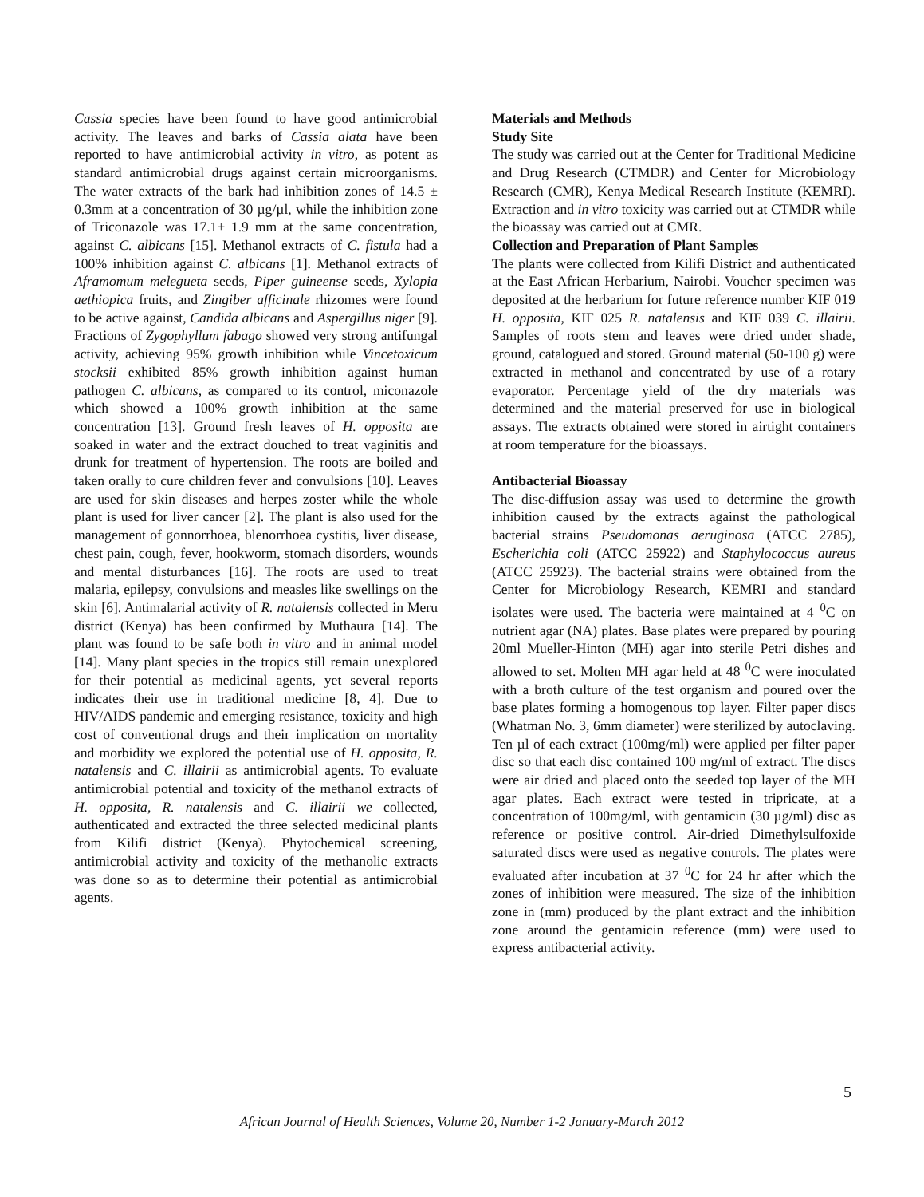Cassia species have been found to have good antimicrobial activity. The leaves and barks of Cassia alata have been reported to have antimicrobial activity in vitro, as potent as standard antimicrobial drugs against certain microorganisms. The water extracts of the bark had inhibition zones of 14.5 ± 0.3mm at a concentration of 30 µg/µl, while the inhibition zone of Triconazole was 17.1± 1.9 mm at the same concentration, against C. albicans [15]. Methanol extracts of C. fistula had a 100% inhibition against C. albicans [1]. Methanol extracts of Aframomum melegueta seeds, Piper guineense seeds, Xylopia aethiopica fruits, and Zingiber afficinale rhizomes were found to be active against, Candida albicans and Aspergillus niger [9]. Fractions of Zygophyllum fabago showed very strong antifungal activity, achieving 95% growth inhibition while Vincetoxicum stocksii exhibited 85% growth inhibition against human pathogen C. albicans, as compared to its control, miconazole which showed a 100% growth inhibition at the same concentration [13]. Ground fresh leaves of H. opposita are soaked in water and the extract douched to treat vaginitis and drunk for treatment of hypertension. The roots are boiled and taken orally to cure children fever and convulsions [10]. Leaves are used for skin diseases and herpes zoster while the whole plant is used for liver cancer [2]. The plant is also used for the management of gonnorrhoea, blenorrhoea cystitis, liver disease, chest pain, cough, fever, hookworm, stomach disorders, wounds and mental disturbances [16]. The roots are used to treat malaria, epilepsy, convulsions and measles like swellings on the skin [6]. Antimalarial activity of R. natalensis collected in Meru district (Kenya) has been confirmed by Muthaura [14]. The plant was found to be safe both in vitro and in animal model [14]. Many plant species in the tropics still remain unexplored for their potential as medicinal agents, yet several reports indicates their use in traditional medicine [8, 4]. Due to HIV/AIDS pandemic and emerging resistance, toxicity and high cost of conventional drugs and their implication on mortality and morbidity we explored the potential use of H. opposita, R. natalensis and C. illairii as antimicrobial agents. To evaluate antimicrobial potential and toxicity of the methanol extracts of H. opposita, R. natalensis and C. illairii we collected, authenticated and extracted the three selected medicinal plants from Kilifi district (Kenya). Phytochemical screening, antimicrobial activity and toxicity of the methanolic extracts was done so as to determine their potential as antimicrobial agents.
Materials and Methods
Study Site
The study was carried out at the Center for Traditional Medicine and Drug Research (CTMDR) and Center for Microbiology Research (CMR), Kenya Medical Research Institute (KEMRI). Extraction and in vitro toxicity was carried out at CTMDR while the bioassay was carried out at CMR.
Collection and Preparation of Plant Samples
The plants were collected from Kilifi District and authenticated at the East African Herbarium, Nairobi. Voucher specimen was deposited at the herbarium for future reference number KIF 019 H. opposita, KIF 025 R. natalensis and KIF 039 C. illairii. Samples of roots stem and leaves were dried under shade, ground, catalogued and stored. Ground material (50-100 g) were extracted in methanol and concentrated by use of a rotary evaporator. Percentage yield of the dry materials was determined and the material preserved for use in biological assays. The extracts obtained were stored in airtight containers at room temperature for the bioassays.
Antibacterial Bioassay
The disc-diffusion assay was used to determine the growth inhibition caused by the extracts against the pathological bacterial strains Pseudomonas aeruginosa (ATCC 2785), Escherichia coli (ATCC 25922) and Staphylococcus aureus (ATCC 25923). The bacterial strains were obtained from the Center for Microbiology Research, KEMRI and standard isolates were used. The bacteria were maintained at 4 <sup>0</sup>C on nutrient agar (NA) plates. Base plates were prepared by pouring 20ml Mueller-Hinton (MH) agar into sterile Petri dishes and allowed to set. Molten MH agar held at 48 <sup>0</sup>C were inoculated with a broth culture of the test organism and poured over the base plates forming a homogenous top layer. Filter paper discs (Whatman No. 3, 6mm diameter) were sterilized by autoclaving. Ten µl of each extract (100mg/ml) were applied per filter paper disc so that each disc contained 100 mg/ml of extract. The discs were air dried and placed onto the seeded top layer of the MH agar plates. Each extract were tested in tripricate, at a concentration of 100mg/ml, with gentamicin (30 µg/ml) disc as reference or positive control. Air-dried Dimethylsulfoxide saturated discs were used as negative controls. The plates were evaluated after incubation at 37 <sup>0</sup>C for 24 hr after which the zones of inhibition were measured. The size of the inhibition zone in (mm) produced by the plant extract and the inhibition zone around the gentamicin reference (mm) were used to express antibacterial activity.
5
African Journal of Health Sciences, Volume 20, Number 1-2 January-March 2012